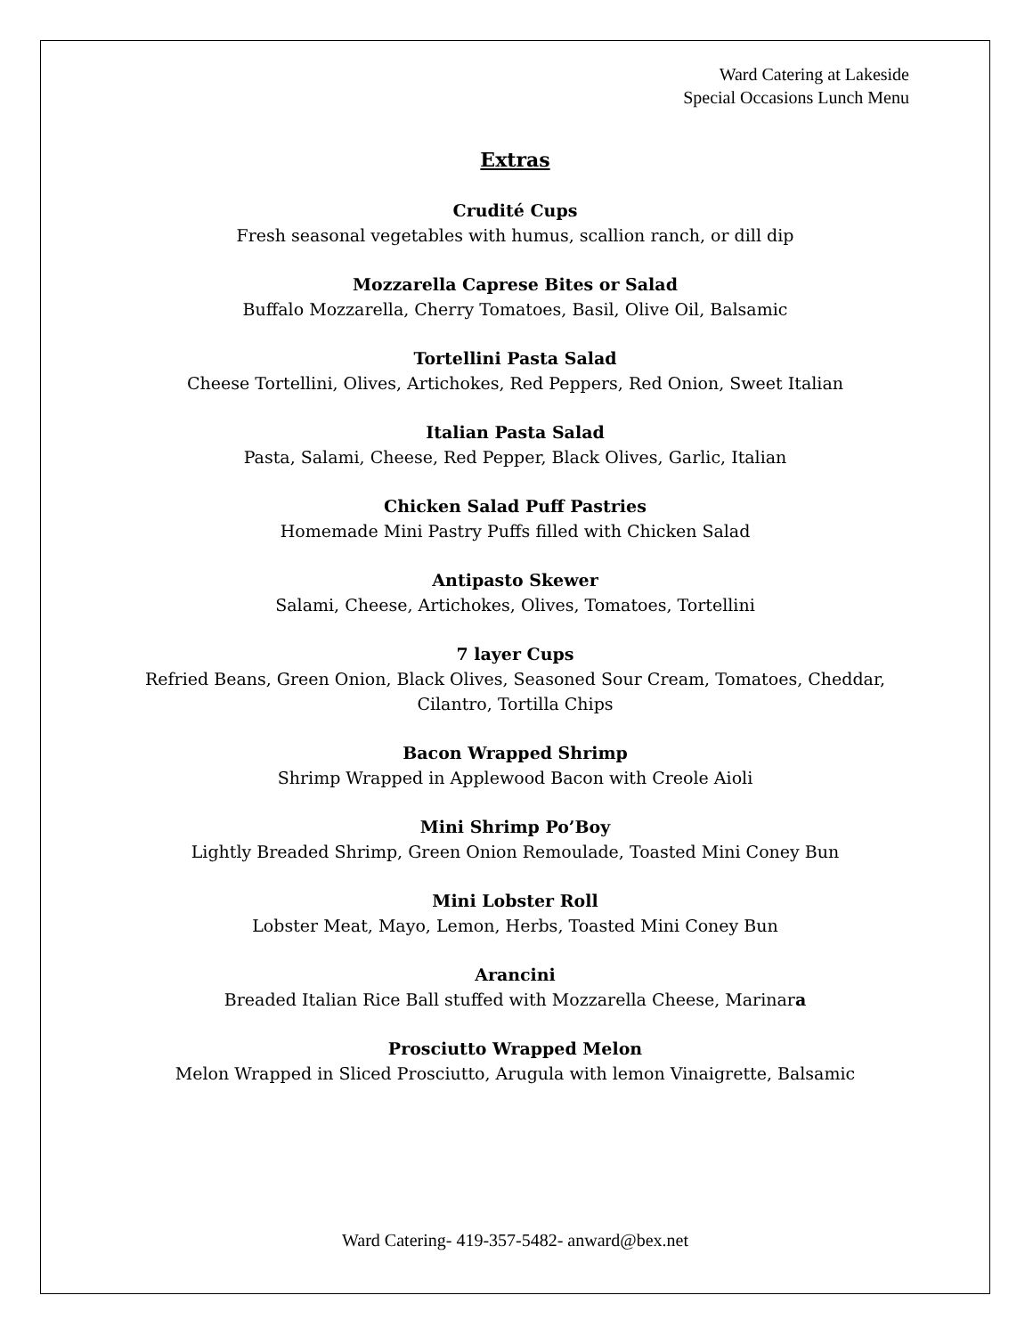Ward Catering at Lakeside
Special Occasions Lunch Menu
Extras
Crudité Cups
Fresh seasonal vegetables with humus, scallion ranch, or dill dip
Mozzarella Caprese Bites or Salad
Buffalo Mozzarella, Cherry Tomatoes, Basil, Olive Oil, Balsamic
Tortellini Pasta Salad
Cheese Tortellini, Olives, Artichokes, Red Peppers, Red Onion, Sweet Italian
Italian Pasta Salad
Pasta, Salami, Cheese, Red Pepper, Black Olives, Garlic, Italian
Chicken Salad Puff Pastries
Homemade Mini Pastry Puffs filled with Chicken Salad
Antipasto Skewer
Salami, Cheese, Artichokes, Olives, Tomatoes, Tortellini
7 layer Cups
Refried Beans, Green Onion, Black Olives, Seasoned Sour Cream, Tomatoes, Cheddar,
Cilantro, Tortilla Chips
Bacon Wrapped Shrimp
Shrimp Wrapped in Applewood Bacon with Creole Aioli
Mini Shrimp Po’Boy
Lightly Breaded Shrimp, Green Onion Remoulade, Toasted Mini Coney Bun
Mini Lobster Roll
Lobster Meat, Mayo, Lemon, Herbs, Toasted Mini Coney Bun
Arancini
Breaded Italian Rice Ball stuffed with Mozzarella Cheese, Marinara
Prosciutto Wrapped Melon
Melon Wrapped in Sliced Prosciutto, Arugula with lemon Vinaigrette, Balsamic
Ward Catering- 419-357-5482- anward@bex.net